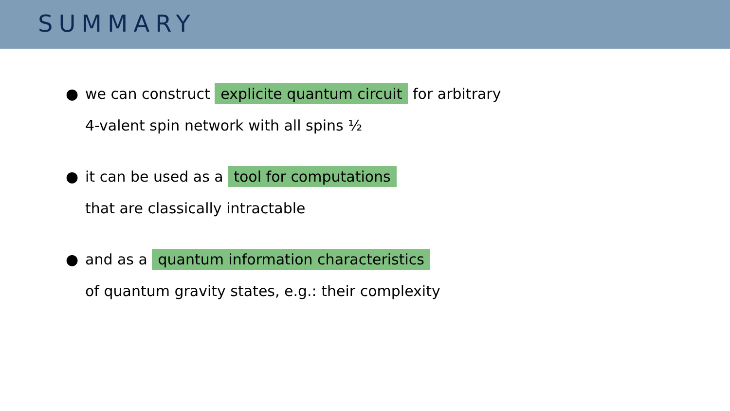SUMMARY
● we can construct explicite quantum circuit for arbitrary
4-valent spin network with all spins ½
● it can be used as a tool for computations
that are classically intractable
● and as a quantum information characteristics
of quantum gravity states, e.g.: their complexity